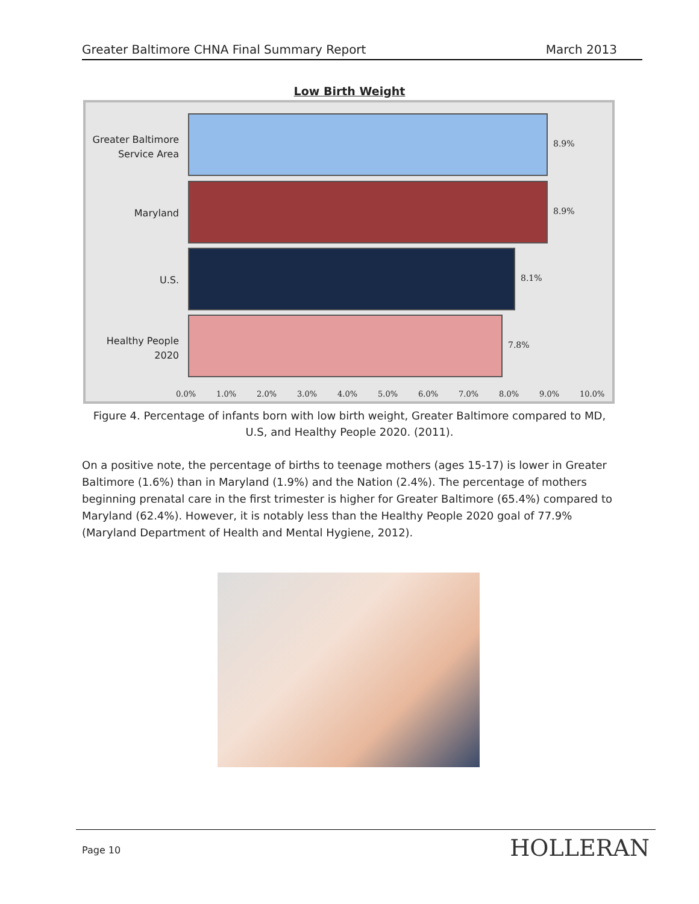Greater Baltimore CHNA Final Summary Report March 2013
Low Birth Weight
Greater Baltimore
Service Area
8.9%
Maryland 8.9%
U.S. 8.1%
Healthy People
2020
7.8%
0.0% 1.0% 2.0% 3.0% 4.0% 5.0% 6.0% 7.0% 8.0% 9.0% 10.0%
Figure 4. Percentage of infants born with low birth weight, Greater Baltimore compared to MD, U.S, and Healthy People 2020. (2011).
On a positive note, the percentage of births to teenage mothers (ages 15-17) is lower in Greater Baltimore (1.6%) than in Maryland (1.9%) and the Nation (2.4%). The percentage of mothers beginning prenatal care in the first trimester is higher for Greater Baltimore (65.4%) compared to Maryland (62.4%). However, it is notably less than the Healthy People 2020 goal of 77.9% (Maryland Department of Health and Mental Hygiene, 2012).
Page 10 HOLLERAN